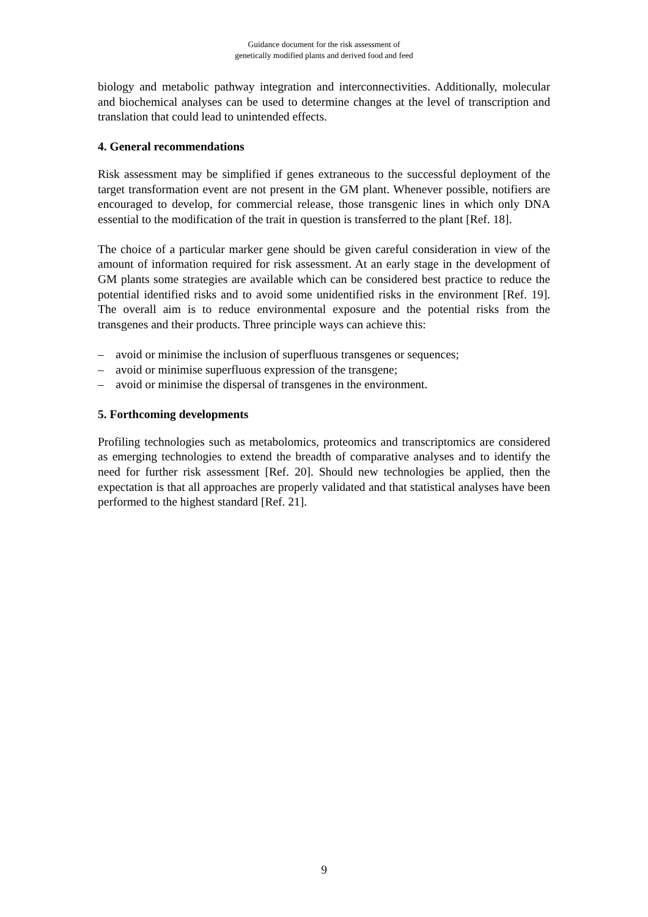Guidance document for the risk assessment of
genetically modified plants and derived food and feed
biology and metabolic pathway integration and interconnectivities. Additionally, molecular and biochemical analyses can be used to determine changes at the level of transcription and translation that could lead to unintended effects.
4. General recommendations
Risk assessment may be simplified if genes extraneous to the successful deployment of the target transformation event are not present in the GM plant. Whenever possible, notifiers are encouraged to develop, for commercial release, those transgenic lines in which only DNA essential to the modification of the trait in question is transferred to the plant [Ref. 18].
The choice of a particular marker gene should be given careful consideration in view of the amount of information required for risk assessment. At an early stage in the development of GM plants some strategies are available which can be considered best practice to reduce the potential identified risks and to avoid some unidentified risks in the environment [Ref. 19]. The overall aim is to reduce environmental exposure and the potential risks from the transgenes and their products. Three principle ways can achieve this:
– avoid or minimise the inclusion of superfluous transgenes or sequences;
– avoid or minimise superfluous expression of the transgene;
– avoid or minimise the dispersal of transgenes in the environment.
5. Forthcoming developments
Profiling technologies such as metabolomics, proteomics and transcriptomics are considered as emerging technologies to extend the breadth of comparative analyses and to identify the need for further risk assessment [Ref. 20]. Should new technologies be applied, then the expectation is that all approaches are properly validated and that statistical analyses have been performed to the highest standard [Ref. 21].
9